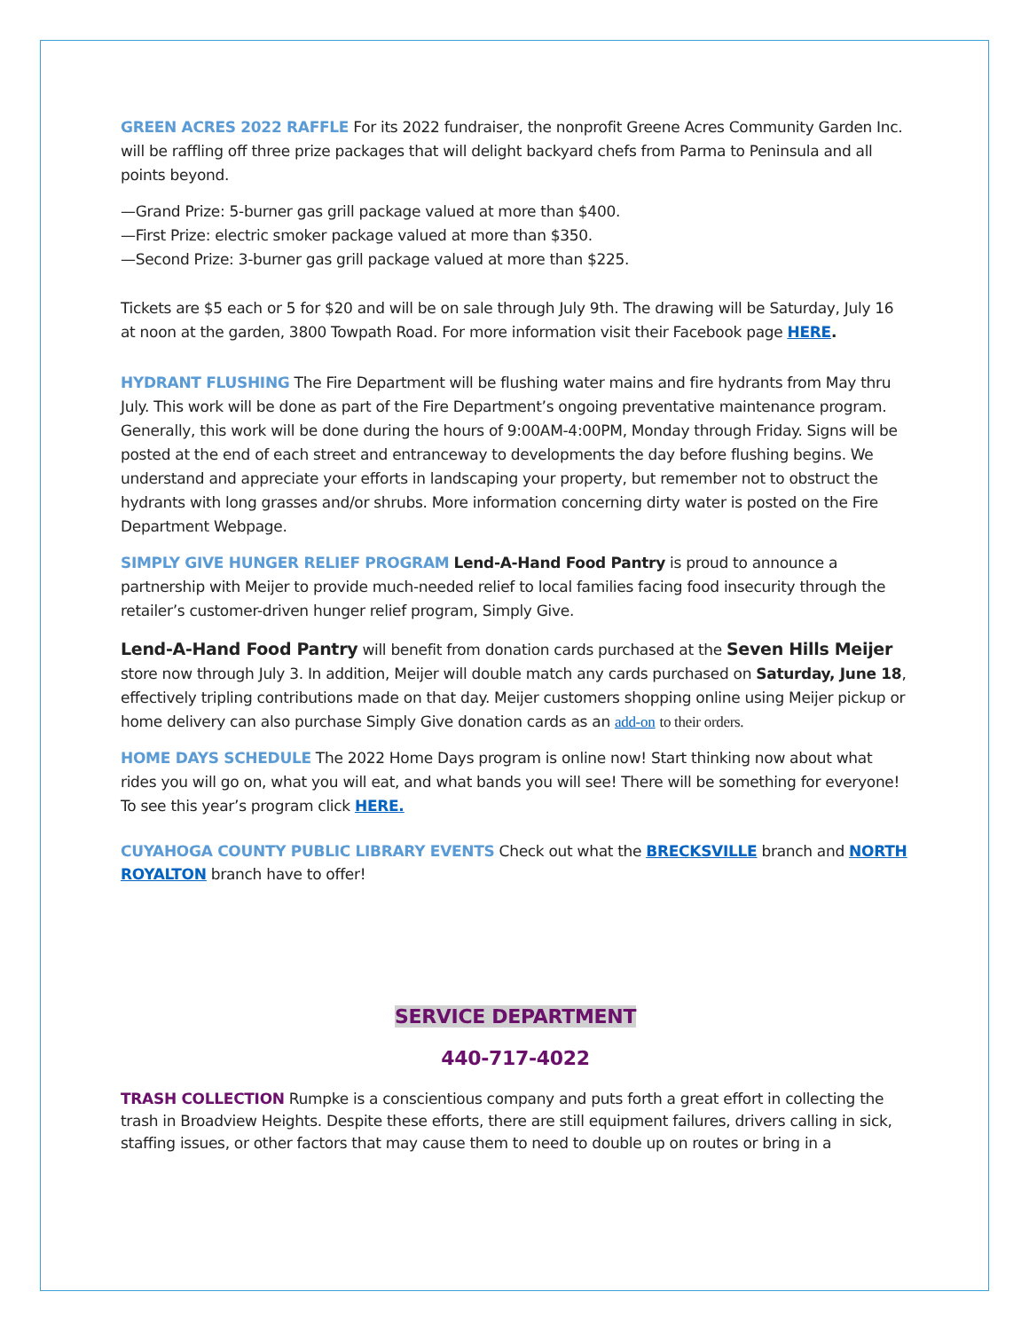GREEN ACRES 2022 RAFFLE For its 2022 fundraiser, the nonprofit Greene Acres Community Garden Inc. will be raffling off three prize packages that will delight backyard chefs from Parma to Peninsula and all points beyond.
—Grand Prize: 5-burner gas grill package valued at more than $400.
—First Prize: electric smoker package valued at more than $350.
—Second Prize: 3-burner gas grill package valued at more than $225.
Tickets are $5 each or 5 for $20 and will be on sale through July 9th. The drawing will be Saturday, July 16 at noon at the garden, 3800 Towpath Road. For more information visit their Facebook page HERE.
HYDRANT FLUSHING The Fire Department will be flushing water mains and fire hydrants from May thru July. This work will be done as part of the Fire Department’s ongoing preventative maintenance program. Generally, this work will be done during the hours of 9:00AM-4:00PM, Monday through Friday. Signs will be posted at the end of each street and entranceway to developments the day before flushing begins. We understand and appreciate your efforts in landscaping your property, but remember not to obstruct the hydrants with long grasses and/or shrubs. More information concerning dirty water is posted on the Fire Department Webpage.
SIMPLY GIVE HUNGER RELIEF PROGRAM Lend-A-Hand Food Pantry is proud to announce a partnership with Meijer to provide much-needed relief to local families facing food insecurity through the retailer’s customer-driven hunger relief program, Simply Give.
Lend-A-Hand Food Pantry will benefit from donation cards purchased at the Seven Hills Meijer store now through July 3. In addition, Meijer will double match any cards purchased on Saturday, June 18, effectively tripling contributions made on that day. Meijer customers shopping online using Meijer pickup or home delivery can also purchase Simply Give donation cards as an add-on to their orders.
HOME DAYS SCHEDULE The 2022 Home Days program is online now! Start thinking now about what rides you will go on, what you will eat, and what bands you will see! There will be something for everyone! To see this year’s program click HERE.
CUYAHOGA COUNTY PUBLIC LIBRARY EVENTS Check out what the BRECKSVILLE branch and NORTH ROYALTON branch have to offer!
SERVICE DEPARTMENT
440-717-4022
TRASH COLLECTION Rumpke is a conscientious company and puts forth a great effort in collecting the trash in Broadview Heights. Despite these efforts, there are still equipment failures, drivers calling in sick, staffing issues, or other factors that may cause them to need to double up on routes or bring in a